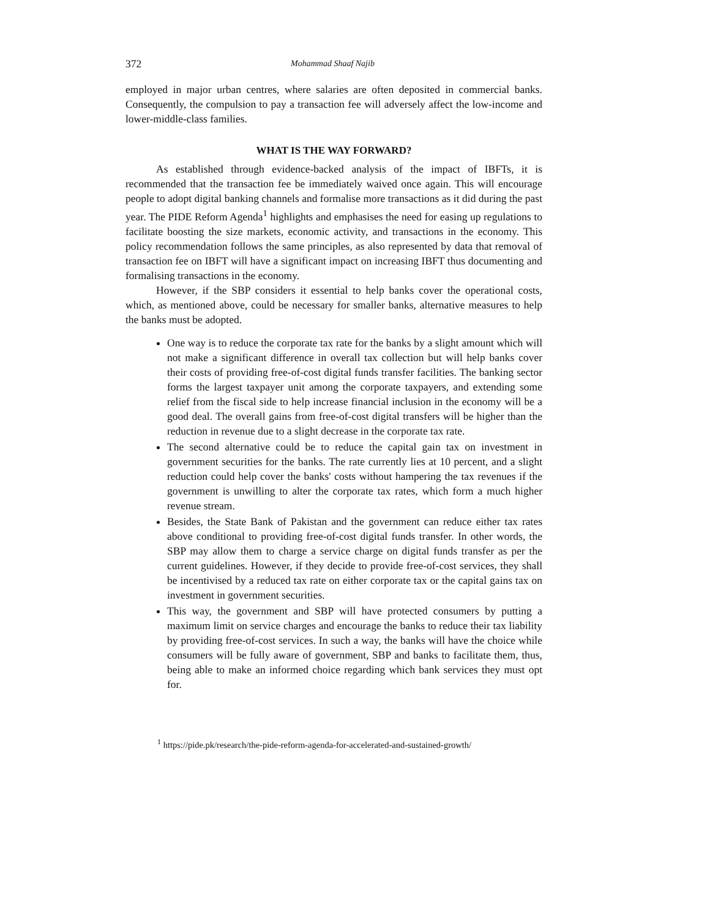372 Mohammad Shaaf Najib
employed in major urban centres, where salaries are often deposited in commercial banks. Consequently, the compulsion to pay a transaction fee will adversely affect the low-income and lower-middle-class families.
WHAT IS THE WAY FORWARD?
As established through evidence-backed analysis of the impact of IBFTs, it is recommended that the transaction fee be immediately waived once again. This will encourage people to adopt digital banking channels and formalise more transactions as it did during the past year. The PIDE Reform Agenda<sup>1</sup> highlights and emphasises the need for easing up regulations to facilitate boosting the size markets, economic activity, and transactions in the economy. This policy recommendation follows the same principles, as also represented by data that removal of transaction fee on IBFT will have a significant impact on increasing IBFT thus documenting and formalising transactions in the economy.
However, if the SBP considers it essential to help banks cover the operational costs, which, as mentioned above, could be necessary for smaller banks, alternative measures to help the banks must be adopted.
One way is to reduce the corporate tax rate for the banks by a slight amount which will not make a significant difference in overall tax collection but will help banks cover their costs of providing free-of-cost digital funds transfer facilities. The banking sector forms the largest taxpayer unit among the corporate taxpayers, and extending some relief from the fiscal side to help increase financial inclusion in the economy will be a good deal. The overall gains from free-of-cost digital transfers will be higher than the reduction in revenue due to a slight decrease in the corporate tax rate.
The second alternative could be to reduce the capital gain tax on investment in government securities for the banks. The rate currently lies at 10 percent, and a slight reduction could help cover the banks' costs without hampering the tax revenues if the government is unwilling to alter the corporate tax rates, which form a much higher revenue stream.
Besides, the State Bank of Pakistan and the government can reduce either tax rates above conditional to providing free-of-cost digital funds transfer. In other words, the SBP may allow them to charge a service charge on digital funds transfer as per the current guidelines. However, if they decide to provide free-of-cost services, they shall be incentivised by a reduced tax rate on either corporate tax or the capital gains tax on investment in government securities.
This way, the government and SBP will have protected consumers by putting a maximum limit on service charges and encourage the banks to reduce their tax liability by providing free-of-cost services. In such a way, the banks will have the choice while consumers will be fully aware of government, SBP and banks to facilitate them, thus, being able to make an informed choice regarding which bank services they must opt for.
<sup>1</sup> https://pide.pk/research/the-pide-reform-agenda-for-accelerated-and-sustained-growth/